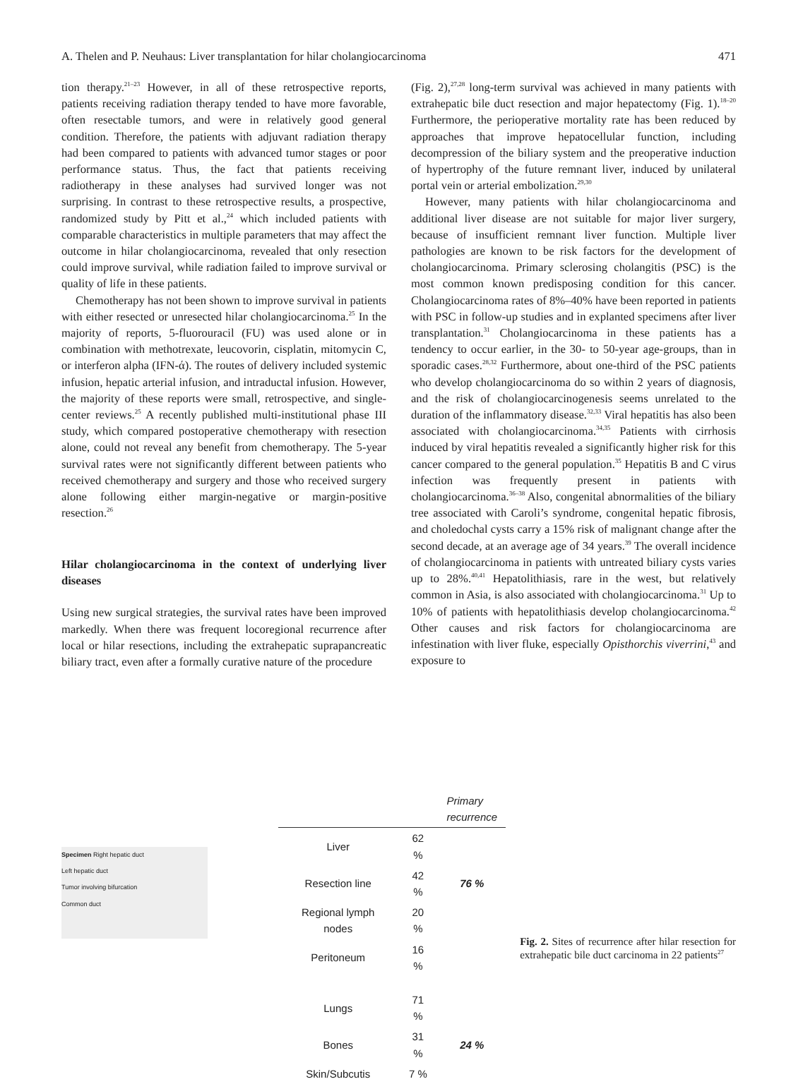A. Thelen and P. Neuhaus: Liver transplantation for hilar cholangiocarcinoma 471
tion therapy.<sup>21–23</sup> However, in all of these retrospective reports, patients receiving radiation therapy tended to have more favorable, often resectable tumors, and were in relatively good general condition. Therefore, the patients with adjuvant radiation therapy had been compared to patients with advanced tumor stages or poor performance status. Thus, the fact that patients receiving radiotherapy in these analyses had survived longer was not surprising. In contrast to these retrospective results, a prospective, randomized study by Pitt et al.,<sup>24</sup> which included patients with comparable characteristics in multiple parameters that may affect the outcome in hilar cholangiocarcinoma, revealed that only resection could improve survival, while radiation failed to improve survival or quality of life in these patients.
Chemotherapy has not been shown to improve survival in patients with either resected or unresected hilar cholangiocarcinoma.<sup>25</sup> In the majority of reports, 5-fluorouracil (FU) was used alone or in combination with methotrexate, leucovorin, cisplatin, mitomycin C, or interferon alpha (IFN-ά). The routes of delivery included systemic infusion, hepatic arterial infusion, and intraductal infusion. However, the majority of these reports were small, retrospective, and single-center reviews.<sup>25</sup> A recently published multi-institutional phase III study, which compared postoperative chemotherapy with resection alone, could not reveal any benefit from chemotherapy. The 5-year survival rates were not significantly different between patients who received chemotherapy and surgery and those who received surgery alone following either margin-negative or margin-positive resection.<sup>26</sup>
Hilar cholangiocarcinoma in the context of underlying liver diseases
Using new surgical strategies, the survival rates have been improved markedly. When there was frequent locoregional recurrence after local or hilar resections, including the extrahepatic suprapancreatic biliary tract, even after a formally curative nature of the procedure
(Fig. 2),<sup>27,28</sup> long-term survival was achieved in many patients with extrahepatic bile duct resection and major hepatectomy (Fig. 1).<sup>18–20</sup> Furthermore, the perioperative mortality rate has been reduced by approaches that improve hepatocellular function, including decompression of the biliary system and the preoperative induction of hypertrophy of the future remnant liver, induced by unilateral portal vein or arterial embolization.<sup>29,30</sup>
However, many patients with hilar cholangiocarcinoma and additional liver disease are not suitable for major liver surgery, because of insufficient remnant liver function. Multiple liver pathologies are known to be risk factors for the development of cholangiocarcinoma. Primary sclerosing cholangitis (PSC) is the most common known predisposing condition for this cancer. Cholangiocarcinoma rates of 8%–40% have been reported in patients with PSC in follow-up studies and in explanted specimens after liver transplantation.<sup>31</sup> Cholangiocarcinoma in these patients has a tendency to occur earlier, in the 30- to 50-year age-groups, than in sporadic cases.<sup>28,32</sup> Furthermore, about one-third of the PSC patients who develop cholangiocarcinoma do so within 2 years of diagnosis, and the risk of cholangiocarcinogenesis seems unrelated to the duration of the inflammatory disease.<sup>32,33</sup> Viral hepatitis has also been associated with cholangiocarcinoma.<sup>34,35</sup> Patients with cirrhosis induced by viral hepatitis revealed a significantly higher risk for this cancer compared to the general population.<sup>35</sup> Hepatitis B and C virus infection was frequently present in patients with cholangiocarcinoma.<sup>36–38</sup> Also, congenital abnormalities of the biliary tree associated with Caroli’s syndrome, congenital hepatic fibrosis, and choledochal cysts carry a 15% risk of malignant change after the second decade, at an average age of 34 years.<sup>39</sup> The overall incidence of cholangiocarcinoma in patients with untreated biliary cysts varies up to 28%.<sup>40,41</sup> Hepatolithiasis, rare in the west, but relatively common in Asia, is also associated with cholangiocarcinoma.<sup>31</sup> Up to 10% of patients with hepatolithiasis develop cholangiocarcinoma.<sup>42</sup> Other causes and risk factors for cholangiocarcinoma are infestination with liver fluke, especially Opisthorchis viverrini,<sup>43</sup> and exposure to
Specimen Right hepatic duct
Left hepatic duct
Tumor involving bifurcation
Common duct
| | | Primary recurrence |
| --- | --- | --- |
| Liver | 62 % | |
| Resection line | 42 % | 76 % |
| Regional lymph nodes | 20 % | |
| Peritoneum | 16 % | |
| Lungs | 71 % | |
| Bones | 31 % | 24 % |
| Skin/Subcutis | 7 % | |
Fig. 2. Sites of recurrence after hilar resection for extrahepatic bile duct carcinoma in 22 patients<sup>27</sup>